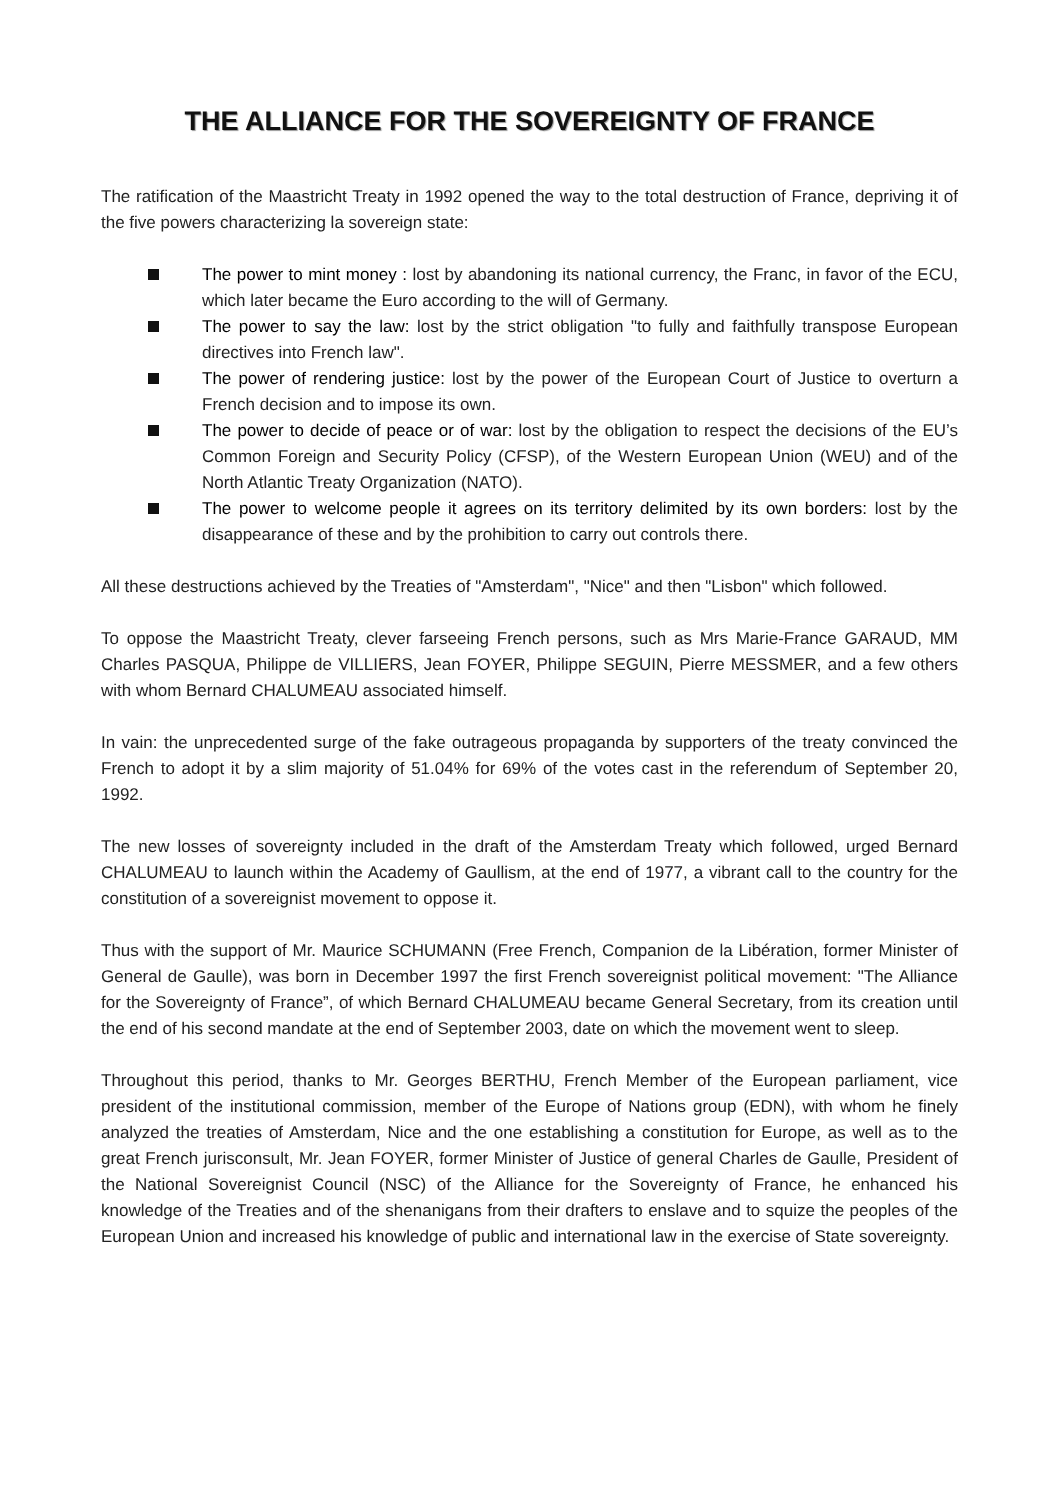THE ALLIANCE FOR THE SOVEREIGNTY OF FRANCE
The ratification of the Maastricht Treaty in 1992 opened the way to the total destruction of France, depriving it of the five powers characterizing la sovereign state:
The power to mint money : lost by abandoning its national currency, the Franc, in favor of the ECU, which later became the Euro according to the will of Germany.
The power to say the law: lost by the strict obligation "to fully and faithfully transpose European directives into French law".
The power of rendering justice: lost by the power of the European Court of Justice to overturn a French decision and to impose its own.
The power to decide of peace or of war: lost by the obligation to respect the decisions of the EU’s Common Foreign and Security Policy (CFSP), of the Western European Union (WEU) and of the North Atlantic Treaty Organization (NATO).
The power to welcome people it agrees on its territory delimited by its own borders: lost by the disappearance of these and by the prohibition to carry out controls there.
All these destructions achieved by the Treaties of "Amsterdam", "Nice" and then "Lisbon" which followed.
To oppose the Maastricht Treaty, clever farseeing French persons, such as Mrs Marie-France GARAUD, MM Charles PASQUA, Philippe de VILLIERS, Jean FOYER, Philippe SEGUIN, Pierre MESSMER, and a few others with whom Bernard CHALUMEAU associated himself.
In vain: the unprecedented surge of the fake outrageous propaganda by supporters of the treaty convinced the French to adopt it by a slim majority of 51.04% for 69% of the votes cast in the referendum of September 20, 1992.
The new losses of sovereignty included in the draft of the Amsterdam Treaty which followed, urged Bernard CHALUMEAU to launch within the Academy of Gaullism, at the end of 1977, a vibrant call to the country for the constitution of a sovereignist movement to oppose it.
Thus with the support of Mr. Maurice SCHUMANN (Free French, Companion de la Libération, former Minister of General de Gaulle), was born in December 1997 the first French sovereignist political movement: "The Alliance for the Sovereignty of France”, of which Bernard CHALUMEAU became General Secretary, from its creation until the end of his second mandate at the end of September 2003, date on which the movement went to sleep.
Throughout this period, thanks to Mr. Georges BERTHU, French Member of the European parliament, vice president of the institutional commission, member of the Europe of Nations group (EDN), with whom he finely analyzed the treaties of Amsterdam, Nice and the one establishing a constitution for Europe, as well as to the great French jurisconsult, Mr. Jean FOYER, former Minister of Justice of general Charles de Gaulle, President of the National Sovereignist Council (NSC) of the Alliance for the Sovereignty of France, he enhanced his knowledge of the Treaties and of the shenanigans from their drafters to enslave and to squize the peoples of the European Union and increased his knowledge of public and international law in the exercise of State sovereignty.